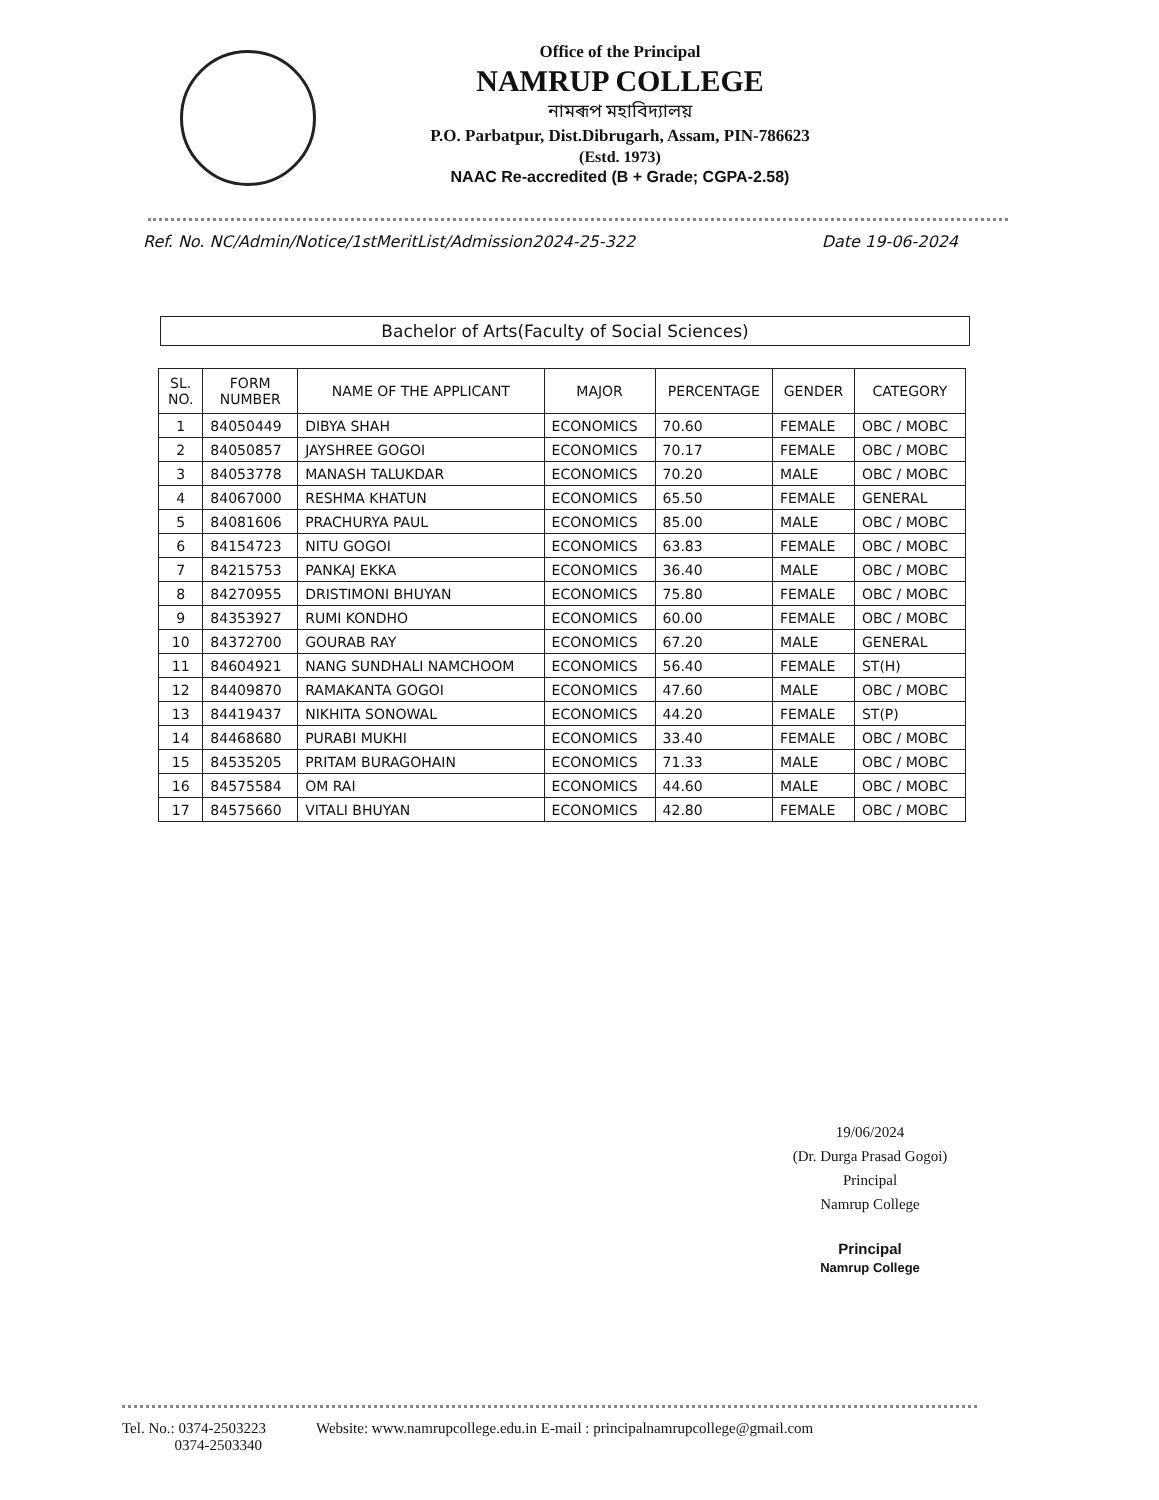Office of the Principal
NAMRUP COLLEGE
নামৰূপ মহাবিদ্যালয়
P.O. Parbatpur, Dist.Dibrugarh, Assam, PIN-786623
(Estd. 1973)
NAAC Re-accredited (B + Grade; CGPA-2.58)
Ref. No. NC/Admin/Notice/1stMeritList/Admission2024-25-322 Date 19-06-2024
Bachelor of Arts(Faculty of Social Sciences)
| SL. NO. | FORM NUMBER | NAME OF THE APPLICANT | MAJOR | PERCENTAGE | GENDER | CATEGORY |
| --- | --- | --- | --- | --- | --- | --- |
| 1 | 84050449 | DIBYA SHAH | ECONOMICS | 70.60 | FEMALE | OBC / MOBC |
| 2 | 84050857 | JAYSHREE GOGOI | ECONOMICS | 70.17 | FEMALE | OBC / MOBC |
| 3 | 84053778 | MANASH TALUKDAR | ECONOMICS | 70.20 | MALE | OBC / MOBC |
| 4 | 84067000 | RESHMA KHATUN | ECONOMICS | 65.50 | FEMALE | GENERAL |
| 5 | 84081606 | PRACHURYA PAUL | ECONOMICS | 85.00 | MALE | OBC / MOBC |
| 6 | 84154723 | NITU GOGOI | ECONOMICS | 63.83 | FEMALE | OBC / MOBC |
| 7 | 84215753 | PANKAJ EKKA | ECONOMICS | 36.40 | MALE | OBC / MOBC |
| 8 | 84270955 | DRISTIMONI BHUYAN | ECONOMICS | 75.80 | FEMALE | OBC / MOBC |
| 9 | 84353927 | RUMI KONDHO | ECONOMICS | 60.00 | FEMALE | OBC / MOBC |
| 10 | 84372700 | GOURAB RAY | ECONOMICS | 67.20 | MALE | GENERAL |
| 11 | 84604921 | NANG SUNDHALI NAMCHOOM | ECONOMICS | 56.40 | FEMALE | ST(H) |
| 12 | 84409870 | RAMAKANTA GOGOI | ECONOMICS | 47.60 | MALE | OBC / MOBC |
| 13 | 84419437 | NIKHITA SONOWAL | ECONOMICS | 44.20 | FEMALE | ST(P) |
| 14 | 84468680 | PURABI MUKHI | ECONOMICS | 33.40 | FEMALE | OBC / MOBC |
| 15 | 84535205 | PRITAM BURAGOHAIN | ECONOMICS | 71.33 | MALE | OBC / MOBC |
| 16 | 84575584 | OM RAI | ECONOMICS | 44.60 | MALE | OBC / MOBC |
| 17 | 84575660 | VITALI BHUYAN | ECONOMICS | 42.80 | FEMALE | OBC / MOBC |
19/06/2024
(Dr. Durga Prasad Gogoi)
Principal
Namrup College
Principal
Namrup College
Tel. No.: 0374-2503223
0374-2503340
Website: www.namrupcollege.edu.in E-mail : principalnamrupcollege@gmail.com